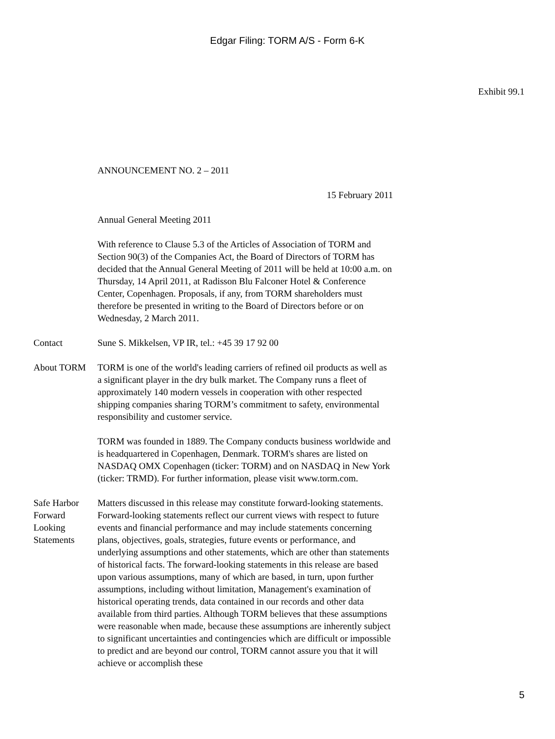Edgar Filing: TORM A/S - Form 6-K
Exhibit 99.1
ANNOUNCEMENT NO. 2 – 2011
15 February 2011
Annual General Meeting 2011
With reference to Clause 5.3 of the Articles of Association of TORM and Section 90(3) of the Companies Act, the Board of Directors of TORM has decided that the Annual General Meeting of 2011 will be held at 10:00 a.m. on Thursday, 14 April 2011, at Radisson Blu Falconer Hotel & Conference Center, Copenhagen. Proposals, if any, from TORM shareholders must therefore be presented in writing to the Board of Directors before or on Wednesday, 2 March 2011.
Contact Sune S. Mikkelsen, VP IR, tel.: +45 39 17 92 00
About TORM TORM is one of the world's leading carriers of refined oil products as well as a significant player in the dry bulk market. The Company runs a fleet of approximately 140 modern vessels in cooperation with other respected shipping companies sharing TORM’s commitment to safety, environmental responsibility and customer service.
TORM was founded in 1889. The Company conducts business worldwide and is headquartered in Copenhagen, Denmark. TORM's shares are listed on NASDAQ OMX Copenhagen (ticker: TORM) and on NASDAQ in New York (ticker: TRMD). For further information, please visit www.torm.com.
Safe Harbor Forward Looking Statements
Matters discussed in this release may constitute forward-looking statements. Forward-looking statements reflect our current views with respect to future events and financial performance and may include statements concerning plans, objectives, goals, strategies, future events or performance, and underlying assumptions and other statements, which are other than statements of historical facts. The forward-looking statements in this release are based upon various assumptions, many of which are based, in turn, upon further assumptions, including without limitation, Management's examination of historical operating trends, data contained in our records and other data available from third parties. Although TORM believes that these assumptions were reasonable when made, because these assumptions are inherently subject to significant uncertainties and contingencies which are difficult or impossible to predict and are beyond our control, TORM cannot assure you that it will achieve or accomplish these
5